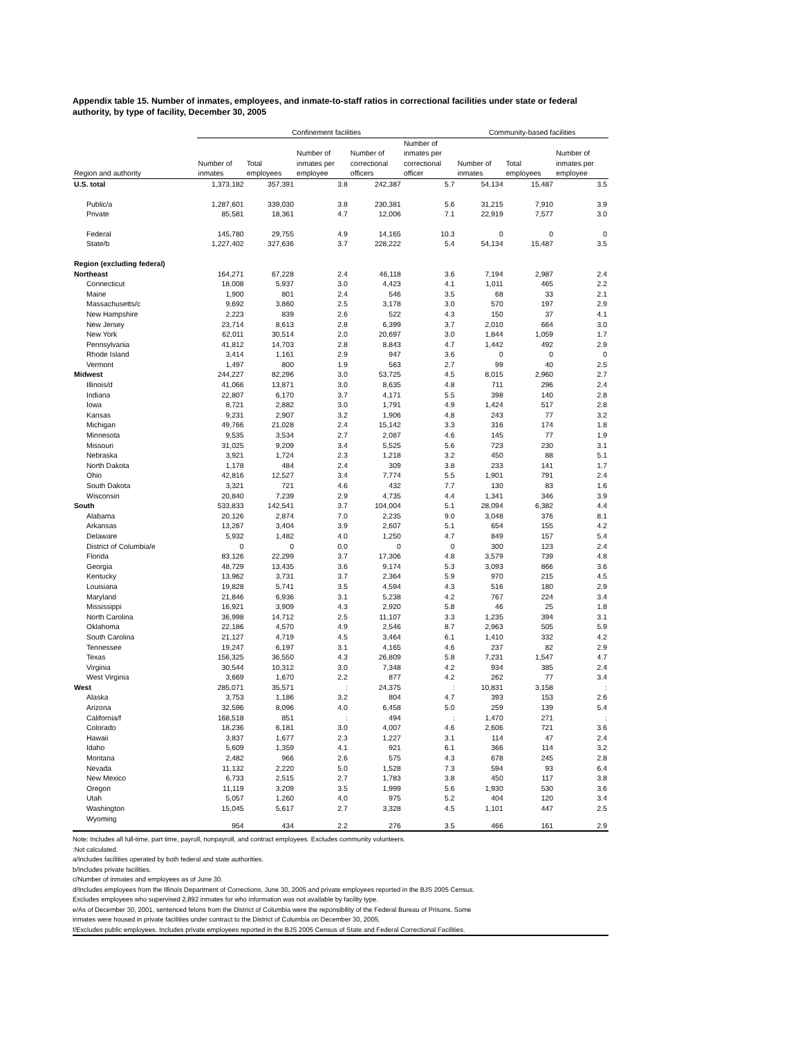Appendix table 15. Number of inmates, employees, and inmate-to-staff ratios in correctional facilities under state or federal authority, by type of facility, December 30, 2005
| | Confinement facilities | | | | | Community-based facilities | | |
| --- | --- | --- | --- | --- | --- | --- | --- | --- |
| Region and authority | Number of inmates | Total employees | Number of inmates per employee | Number of correctional officers | Number of inmates per correctional officer | Number of inmates | Total employees | Number of inmates per employee |
| U.S. total | 1,373,182 | 357,391 | 3.8 | 242,387 | 5.7 | 54,134 | 15,487 | 3.5 |
| Public/a | 1,287,601 | 339,030 | 3.8 | 230,381 | 5.6 | 31,215 | 7,910 | 3.9 |
| Private | 85,581 | 18,361 | 4.7 | 12,006 | 7.1 | 22,919 | 7,577 | 3.0 |
| Federal | 145,780 | 29,755 | 4.9 | 14,165 | 10.3 | 0 | 0 | 0 |
| State/b | 1,227,402 | 327,636 | 3.7 | 228,222 | 5.4 | 54,134 | 15,487 | 3.5 |
| Region (excluding federal) | | | | | | | | |
| Northeast | 164,271 | 67,228 | 2.4 | 46,118 | 3.6 | 7,194 | 2,987 | 2.4 |
| Connecticut | 18,008 | 5,937 | 3.0 | 4,423 | 4.1 | 1,011 | 465 | 2.2 |
| Maine | 1,900 | 801 | 2.4 | 546 | 3.5 | 68 | 33 | 2.1 |
| Massachusetts/c | 9,692 | 3,860 | 2.5 | 3,178 | 3.0 | 570 | 197 | 2.9 |
| New Hampshire | 2,223 | 839 | 2.6 | 522 | 4.3 | 150 | 37 | 4.1 |
| New Jersey | 23,714 | 8,613 | 2.8 | 6,399 | 3.7 | 2,010 | 664 | 3.0 |
| New York | 62,011 | 30,514 | 2.0 | 20,697 | 3.0 | 1,844 | 1,059 | 1.7 |
| Pennsylvania | 41,812 | 14,703 | 2.8 | 8,843 | 4.7 | 1,442 | 492 | 2.9 |
| Rhode Island | 3,414 | 1,161 | 2.9 | 947 | 3.6 | 0 | 0 | 0 |
| Vermont | 1,497 | 800 | 1.9 | 563 | 2.7 | 99 | 40 | 2.5 |
| Midwest | 244,227 | 82,296 | 3.0 | 53,725 | 4.5 | 8,015 | 2,960 | 2.7 |
| Illinois/d | 41,066 | 13,871 | 3.0 | 8,635 | 4.8 | 711 | 296 | 2.4 |
| Indiana | 22,807 | 6,170 | 3.7 | 4,171 | 5.5 | 398 | 140 | 2.8 |
| Iowa | 8,721 | 2,882 | 3.0 | 1,791 | 4.9 | 1,424 | 517 | 2.8 |
| Kansas | 9,231 | 2,907 | 3.2 | 1,906 | 4.8 | 243 | 77 | 3.2 |
| Michigan | 49,766 | 21,028 | 2.4 | 15,142 | 3.3 | 316 | 174 | 1.8 |
| Minnesota | 9,535 | 3,534 | 2.7 | 2,087 | 4.6 | 145 | 77 | 1.9 |
| Missouri | 31,025 | 9,209 | 3.4 | 5,525 | 5.6 | 723 | 230 | 3.1 |
| Nebraska | 3,921 | 1,724 | 2.3 | 1,218 | 3.2 | 450 | 88 | 5.1 |
| North Dakota | 1,178 | 484 | 2.4 | 309 | 3.8 | 233 | 141 | 1.7 |
| Ohio | 42,816 | 12,527 | 3.4 | 7,774 | 5.5 | 1,901 | 791 | 2.4 |
| South Dakota | 3,321 | 721 | 4.6 | 432 | 7.7 | 130 | 83 | 1.6 |
| Wisconsin | 20,840 | 7,239 | 2.9 | 4,735 | 4.4 | 1,341 | 346 | 3.9 |
| South | 533,833 | 142,541 | 3.7 | 104,004 | 5.1 | 28,094 | 6,382 | 4.4 |
| Alabama | 20,126 | 2,874 | 7.0 | 2,235 | 9.0 | 3,048 | 376 | 8.1 |
| Arkansas | 13,267 | 3,404 | 3.9 | 2,607 | 5.1 | 654 | 155 | 4.2 |
| Delaware | 5,932 | 1,482 | 4.0 | 1,250 | 4.7 | 849 | 157 | 5.4 |
| District of Columbia/e | 0 | 0 | 0.0 | 0 | 0 | 300 | 123 | 2.4 |
| Florida | 83,126 | 22,299 | 3.7 | 17,306 | 4.8 | 3,579 | 739 | 4.8 |
| Georgia | 48,729 | 13,435 | 3.6 | 9,174 | 5.3 | 3,093 | 866 | 3.6 |
| Kentucky | 13,962 | 3,731 | 3.7 | 2,364 | 5.9 | 970 | 215 | 4.5 |
| Louisiana | 19,828 | 5,741 | 3.5 | 4,594 | 4.3 | 516 | 180 | 2.9 |
| Maryland | 21,846 | 6,936 | 3.1 | 5,238 | 4.2 | 767 | 224 | 3.4 |
| Mississippi | 16,921 | 3,909 | 4.3 | 2,920 | 5.8 | 46 | 25 | 1.8 |
| North Carolina | 36,998 | 14,712 | 2.5 | 11,107 | 3.3 | 1,235 | 394 | 3.1 |
| Oklahoma | 22,186 | 4,570 | 4.9 | 2,546 | 8.7 | 2,963 | 505 | 5.9 |
| South Carolina | 21,127 | 4,719 | 4.5 | 3,464 | 6.1 | 1,410 | 332 | 4.2 |
| Tennessee | 19,247 | 6,197 | 3.1 | 4,165 | 4.6 | 237 | 82 | 2.9 |
| Texas | 156,325 | 36,550 | 4.3 | 26,809 | 5.8 | 7,231 | 1,547 | 4.7 |
| Virginia | 30,544 | 10,312 | 3.0 | 7,348 | 4.2 | 934 | 385 | 2.4 |
| West Virginia | 3,669 | 1,670 | 2.2 | 877 | 4.2 | 262 | 77 | 3.4 |
| West | 285,071 | 35,571 | : | 24,375 | : | 10,831 | 3,158 | : |
| Alaska | 3,753 | 1,186 | 3.2 | 804 | 4.7 | 393 | 153 | 2.6 |
| Arizona | 32,596 | 8,096 | 4.0 | 6,458 | 5.0 | 259 | 139 | 5.4 |
| California/f | 168,518 | 851 | : | 494 | : | 1,470 | 271 | : |
| Colorado | 18,236 | 6,181 | 3.0 | 4,007 | 4.6 | 2,606 | 721 | 3.6 |
| Hawaii | 3,837 | 1,677 | 2.3 | 1,227 | 3.1 | 114 | 47 | 2.4 |
| Idaho | 5,609 | 1,359 | 4.1 | 921 | 6.1 | 366 | 114 | 3.2 |
| Montana | 2,482 | 966 | 2.6 | 575 | 4.3 | 678 | 245 | 2.8 |
| Nevada | 11,132 | 2,220 | 5.0 | 1,528 | 7.3 | 594 | 93 | 6.4 |
| New Mexico | 6,733 | 2,515 | 2.7 | 1,783 | 3.8 | 450 | 117 | 3.8 |
| Oregon | 11,119 | 3,209 | 3.5 | 1,999 | 5.6 | 1,930 | 530 | 3.6 |
| Utah | 5,057 | 1,260 | 4.0 | 975 | 5.2 | 404 | 120 | 3.4 |
| Washington | 15,045 | 5,617 | 2.7 | 3,328 | 4.5 | 1,101 | 447 | 2.5 |
| Wyoming | 954 | 434 | 2.2 | 276 | 3.5 | 466 | 161 | 2.9 |
Note: Includes all full-time, part time, payroll, nonpayroll, and contract employees. Excludes community volunteers.
:Not calculated.
a/Includes facilities operated by both federal and state authorities.
b/Includes private facilities.
c/Number of inmates and employees as of June 30.
d/Includes employees from the Illinois Department of Corrections, June 30, 2005 and private employees reported in the BJS 2005 Census.
Excludes employees who supervised 2,892 inmates for who information was not available by facility type.
e/As of December 30, 2001, sentenced felons from the District of Columbia were the reponsibility of the Federal Bureau of Prisons. Some
inmates were housed in private facilities under contract to the District of Columbia on December 30, 2005.
f/Excludes public employees. Includes private employees reported in the BJS 2005 Census of State and Federal Correctional Facilities.